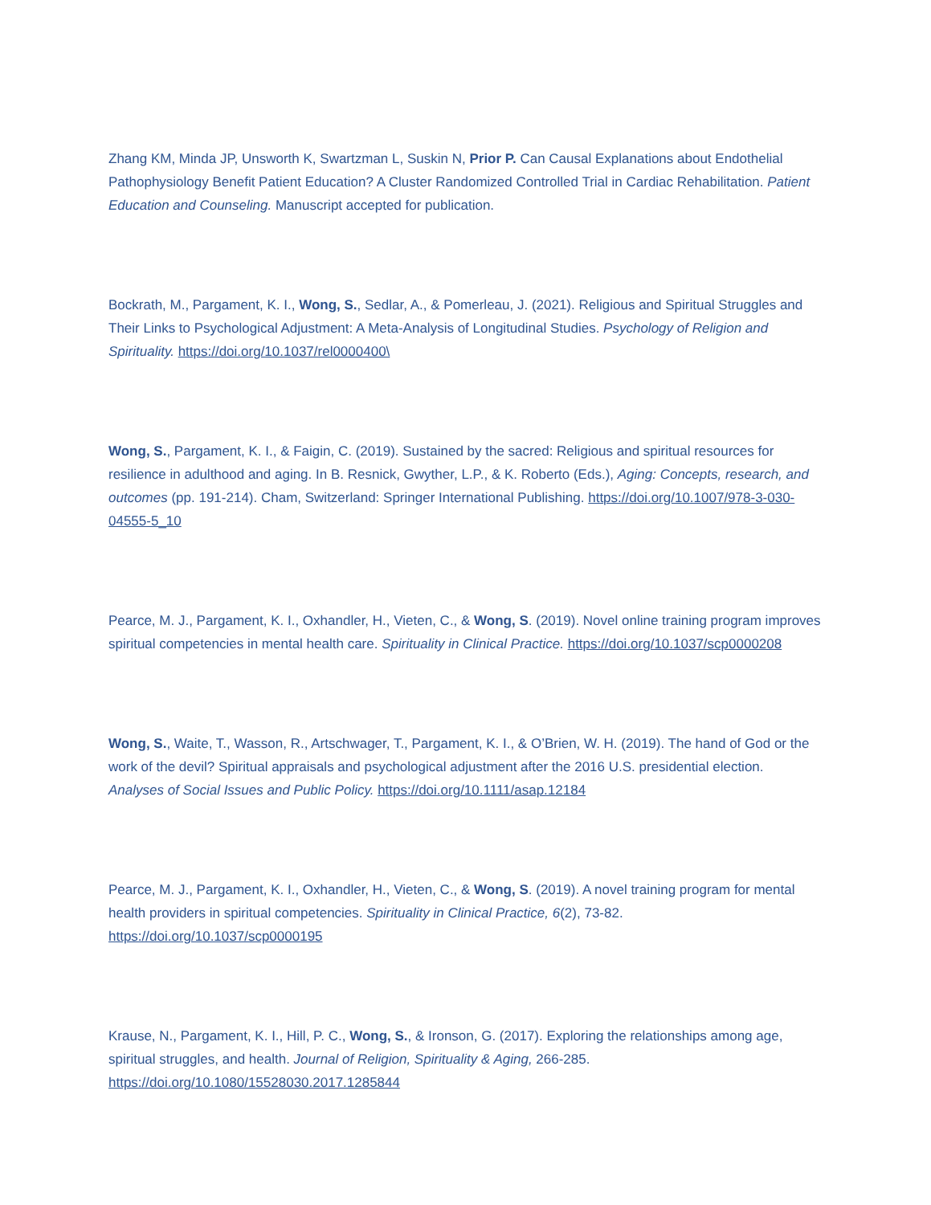Zhang KM, Minda JP, Unsworth K, Swartzman L, Suskin N, Prior P. Can Causal Explanations about Endothelial Pathophysiology Benefit Patient Education? A Cluster Randomized Controlled Trial in Cardiac Rehabilitation. Patient Education and Counseling. Manuscript accepted for publication.
Bockrath, M., Pargament, K. I., Wong, S., Sedlar, A., & Pomerleau, J. (2021). Religious and Spiritual Struggles and Their Links to Psychological Adjustment: A Meta-Analysis of Longitudinal Studies. Psychology of Religion and Spirituality. https://doi.org/10.1037/rel0000400\
Wong, S., Pargament, K. I., & Faigin, C. (2019). Sustained by the sacred: Religious and spiritual resources for resilience in adulthood and aging. In B. Resnick, Gwyther, L.P., & K. Roberto (Eds.), Aging: Concepts, research, and outcomes (pp. 191-214). Cham, Switzerland: Springer International Publishing. https://doi.org/10.1007/978-3-030-04555-5_10
Pearce, M. J., Pargament, K. I., Oxhandler, H., Vieten, C., & Wong, S. (2019). Novel online training program improves spiritual competencies in mental health care. Spirituality in Clinical Practice. https://doi.org/10.1037/scp0000208
Wong, S., Waite, T., Wasson, R., Artschwager, T., Pargament, K. I., & O’Brien, W. H. (2019). The hand of God or the work of the devil? Spiritual appraisals and psychological adjustment after the 2016 U.S. presidential election. Analyses of Social Issues and Public Policy. https://doi.org/10.1111/asap.12184
Pearce, M. J., Pargament, K. I., Oxhandler, H., Vieten, C., & Wong, S. (2019). A novel training program for mental health providers in spiritual competencies. Spirituality in Clinical Practice, 6(2), 73-82. https://doi.org/10.1037/scp0000195
Krause, N., Pargament, K. I., Hill, P. C., Wong, S., & Ironson, G. (2017). Exploring the relationships among age, spiritual struggles, and health. Journal of Religion, Spirituality & Aging, 266-285. https://doi.org/10.1080/15528030.2017.1285844